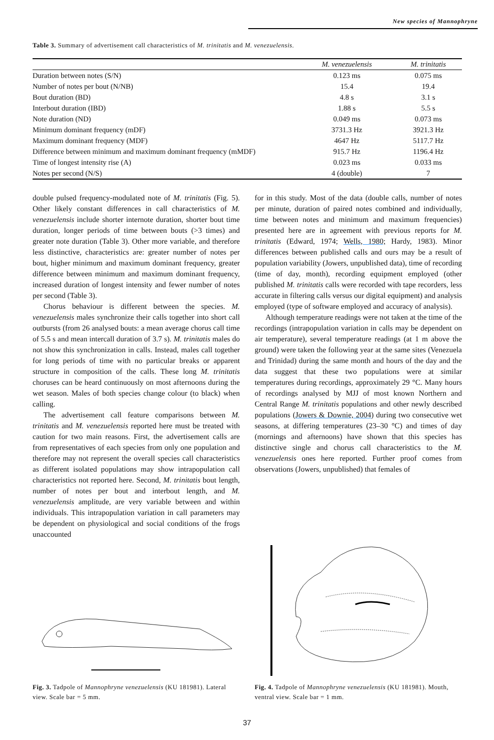New species of Mannophryne
Table 3. Summary of advertisement call characteristics of M. trinitatis and M. venezuelensis.
| | M. venezuelensis | M. trinitatis |
| --- | --- | --- |
| Duration between notes (S/N) | 0.123 ms | 0.075 ms |
| Number of notes per bout (N/NB) | 15.4 | 19.4 |
| Bout duration (BD) | 4.8 s | 3.1 s |
| Interbout duration (IBD) | 1.88 s | 5.5 s |
| Note duration (ND) | 0.049 ms | 0.073 ms |
| Minimum dominant frequency (mDF) | 3731.3 Hz | 3921.3 Hz |
| Maximum dominant frequency (MDF) | 4647 Hz | 5117.7 Hz |
| Difference between minimum and maximum dominant frequency (mMDF) | 915.7 Hz | 1196.4 Hz |
| Time of longest intensity rise (A) | 0.023 ms | 0.033 ms |
| Notes per second (N/S) | 4 (double) | 7 |
double pulsed frequency-modulated note of M. trinitatis (Fig. 5). Other likely constant differences in call characteristics of M. venezuelensis include shorter internote duration, shorter bout time duration, longer periods of time between bouts (>3 times) and greater note duration (Table 3). Other more variable, and therefore less distinctive, characteristics are: greater number of notes per bout, higher minimum and maximum dominant frequency, greater difference between minimum and maximum dominant frequency, increased duration of longest intensity and fewer number of notes per second (Table 3).
Chorus behaviour is different between the species. M. venezuelensis males synchronize their calls together into short call outbursts (from 26 analysed bouts: a mean average chorus call time of 5.5 s and mean intercall duration of 3.7 s). M. trinitatis males do not show this synchronization in calls. Instead, males call together for long periods of time with no particular breaks or apparent structure in composition of the calls. These long M. trinitatis choruses can be heard continuously on most afternoons during the wet season. Males of both species change colour (to black) when calling.
The advertisement call feature comparisons between M. trinitatis and M. venezuelensis reported here must be treated with caution for two main reasons. First, the advertisement calls are from representatives of each species from only one population and therefore may not represent the overall species call characteristics as different isolated populations may show intrapopulation call characteristics not reported here. Second, M. trinitatis bout length, number of notes per bout and interbout length, and M. venezuelensis amplitude, are very variable between and within individuals. This intrapopulation variation in call parameters may be dependent on physiological and social conditions of the frogs unaccounted
for in this study. Most of the data (double calls, number of notes per minute, duration of paired notes combined and individually, time between notes and minimum and maximum frequencies) presented here are in agreement with previous reports for M. trinitatis (Edward, 1974; Wells, 1980; Hardy, 1983). Minor differences between published calls and ours may be a result of population variability (Jowers, unpublished data), time of recording (time of day, month), recording equipment employed (other published M. trinitatis calls were recorded with tape recorders, less accurate in filtering calls versus our digital equipment) and analysis employed (type of software employed and accuracy of analysis).
Although temperature readings were not taken at the time of the recordings (intrapopulation variation in calls may be dependent on air temperature), several temperature readings (at 1 m above the ground) were taken the following year at the same sites (Venezuela and Trinidad) during the same month and hours of the day and the data suggest that these two populations were at similar temperatures during recordings, approximately 29 °C. Many hours of recordings analysed by MJJ of most known Northern and Central Range M. trinitatis populations and other newly described populations (Jowers & Downie, 2004) during two consecutive wet seasons, at differing temperatures (23–30 °C) and times of day (mornings and afternoons) have shown that this species has distinctive single and chorus call characteristics to the M. venezuelensis ones here reported. Further proof comes from observations (Jowers, unpublished) that females of
Fig. 3. Tadpole of Mannophryne venezuelensis (KU 181981). Lateral view. Scale bar = 5 mm.
Fig. 4. Tadpole of Mannophryne venezuelensis (KU 181981). Mouth, ventral view. Scale bar = 1 mm.
37